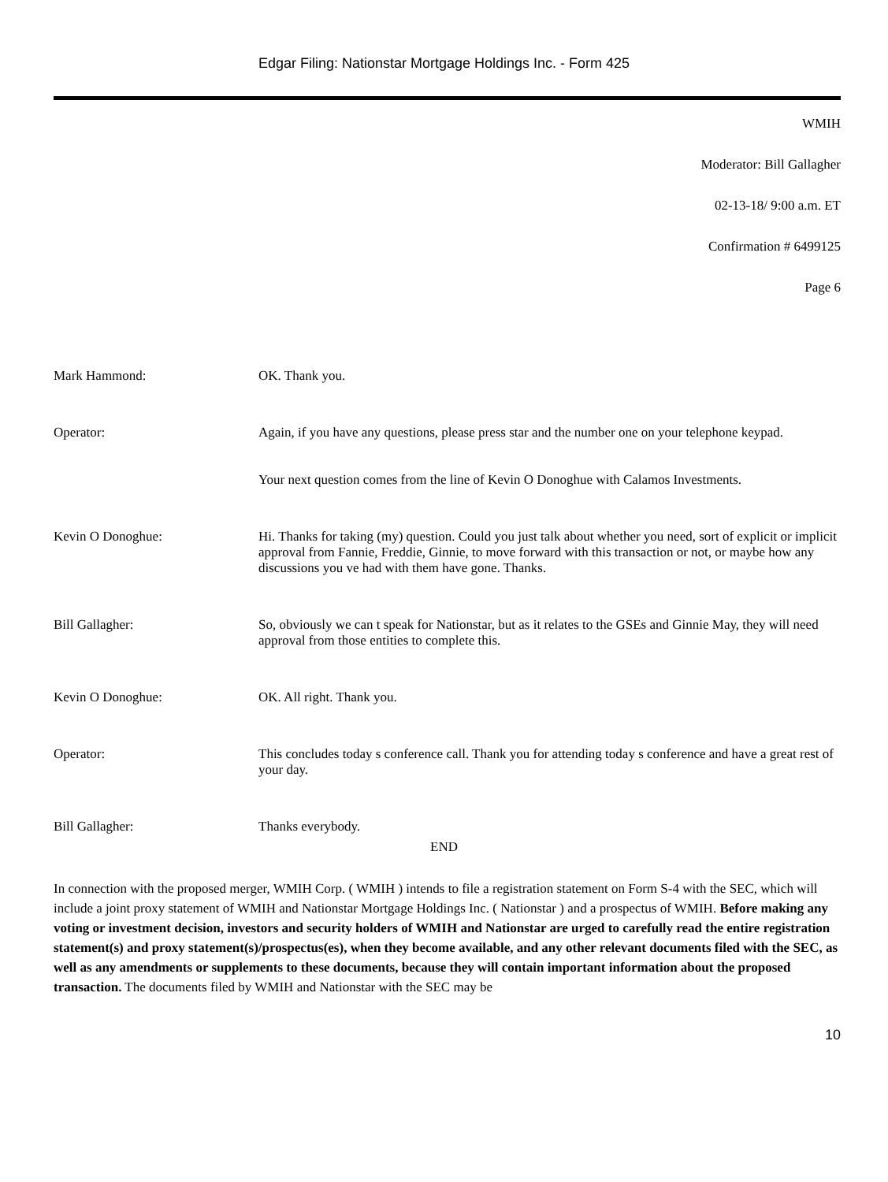Edgar Filing: Nationstar Mortgage Holdings Inc. - Form 425
WMIH
Moderator: Bill Gallagher
02-13-18/ 9:00 a.m. ET
Confirmation # 6499125
Page 6
Mark Hammond: OK. Thank you.
Operator: Again, if you have any questions, please press star and the number one on your telephone keypad.
Your next question comes from the line of Kevin O Donoghue with Calamos Investments.
Kevin O Donoghue: Hi. Thanks for taking (my) question. Could you just talk about whether you need, sort of explicit or implicit approval from Fannie, Freddie, Ginnie, to move forward with this transaction or not, or maybe how any discussions you ve had with them have gone. Thanks.
Bill Gallagher: So, obviously we can t speak for Nationstar, but as it relates to the GSEs and Ginnie May, they will need approval from those entities to complete this.
Kevin O Donoghue: OK. All right. Thank you.
Operator: This concludes today s conference call. Thank you for attending today s conference and have a great rest of your day.
Bill Gallagher: Thanks everybody.
END
In connection with the proposed merger, WMIH Corp. ( WMIH ) intends to file a registration statement on Form S-4 with the SEC, which will include a joint proxy statement of WMIH and Nationstar Mortgage Holdings Inc. ( Nationstar ) and a prospectus of WMIH. Before making any voting or investment decision, investors and security holders of WMIH and Nationstar are urged to carefully read the entire registration statement(s) and proxy statement(s)/prospectus(es), when they become available, and any other relevant documents filed with the SEC, as well as any amendments or supplements to these documents, because they will contain important information about the proposed transaction. The documents filed by WMIH and Nationstar with the SEC may be
10